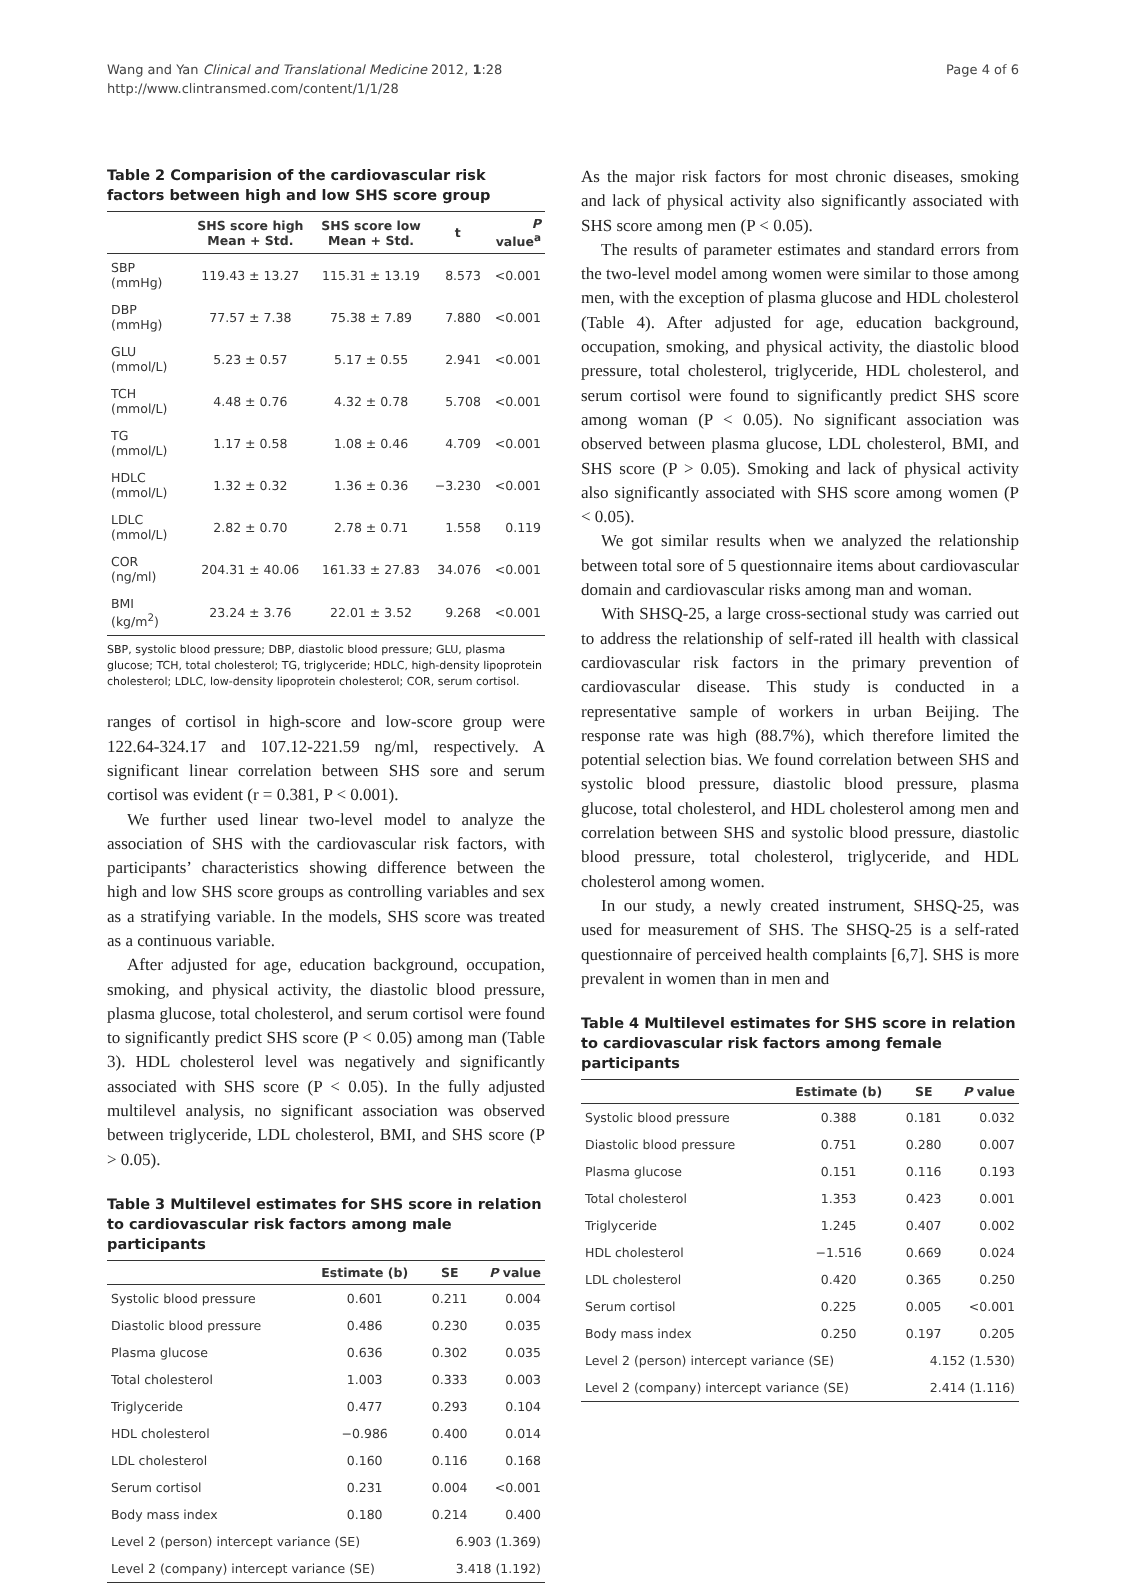Wang and Yan Clinical and Translational Medicine 2012, 1:28
http://www.clintransmed.com/content/1/1/28
Page 4 of 6
Table 2 Comparision of the cardiovascular risk factors between high and low SHS score group
| | SHS score high Mean + Std. | SHS score low Mean + Std. | t | P value<sup>a</sup> |
| --- | --- | --- | --- | --- |
| SBP (mmHg) | 119.43 ± 13.27 | 115.31 ± 13.19 | 8.573 | <0.001 |
| DBP (mmHg) | 77.57 ± 7.38 | 75.38 ± 7.89 | 7.880 | <0.001 |
| GLU (mmol/L) | 5.23 ± 0.57 | 5.17 ± 0.55 | 2.941 | <0.001 |
| TCH (mmol/L) | 4.48 ± 0.76 | 4.32 ± 0.78 | 5.708 | <0.001 |
| TG (mmol/L) | 1.17 ± 0.58 | 1.08 ± 0.46 | 4.709 | <0.001 |
| HDLC (mmol/L) | 1.32 ± 0.32 | 1.36 ± 0.36 | −3.230 | <0.001 |
| LDLC (mmol/L) | 2.82 ± 0.70 | 2.78 ± 0.71 | 1.558 | 0.119 |
| COR (ng/ml) | 204.31 ± 40.06 | 161.33 ± 27.83 | 34.076 | <0.001 |
| BMI (kg/m<sup>2</sup>) | 23.24 ± 3.76 | 22.01 ± 3.52 | 9.268 | <0.001 |
SBP, systolic blood pressure; DBP, diastolic blood pressure; GLU, plasma glucose; TCH, total cholesterol; TG, triglyceride; HDLC, high-density lipoprotein cholesterol; LDLC, low-density lipoprotein cholesterol; COR, serum cortisol.
ranges of cortisol in high-score and low-score group were 122.64-324.17 and 107.12-221.59 ng/ml, respectively. A significant linear correlation between SHS sore and serum cortisol was evident (r = 0.381, P < 0.001).
We further used linear two-level model to analyze the association of SHS with the cardiovascular risk factors, with participants’ characteristics showing difference between the high and low SHS score groups as controlling variables and sex as a stratifying variable. In the models, SHS score was treated as a continuous variable.
After adjusted for age, education background, occupation, smoking, and physical activity, the diastolic blood pressure, plasma glucose, total cholesterol, and serum cortisol were found to significantly predict SHS score (P < 0.05) among man (Table 3). HDL cholesterol level was negatively and significantly associated with SHS score (P < 0.05). In the fully adjusted multilevel analysis, no significant association was observed between triglyceride, LDL cholesterol, BMI, and SHS score (P > 0.05).
Table 3 Multilevel estimates for SHS score in relation to cardiovascular risk factors among male participants
| | Estimate (b) | SE | P value |
| --- | --- | --- | --- |
| Systolic blood pressure | 0.601 | 0.211 | 0.004 |
| Diastolic blood pressure | 0.486 | 0.230 | 0.035 |
| Plasma glucose | 0.636 | 0.302 | 0.035 |
| Total cholesterol | 1.003 | 0.333 | 0.003 |
| Triglyceride | 0.477 | 0.293 | 0.104 |
| HDL cholesterol | −0.986 | 0.400 | 0.014 |
| LDL cholesterol | 0.160 | 0.116 | 0.168 |
| Serum cortisol | 0.231 | 0.004 | <0.001 |
| Body mass index | 0.180 | 0.214 | 0.400 |
| Level 2 (person) intercept variance (SE) | | 6.903 (1.369) | |
| Level 2 (company) intercept variance (SE) | | 3.418 (1.192) | |
As the major risk factors for most chronic diseases, smoking and lack of physical activity also significantly associated with SHS score among men (P < 0.05).
The results of parameter estimates and standard errors from the two-level model among women were similar to those among men, with the exception of plasma glucose and HDL cholesterol (Table 4). After adjusted for age, education background, occupation, smoking, and physical activity, the diastolic blood pressure, total cholesterol, triglyceride, HDL cholesterol, and serum cortisol were found to significantly predict SHS score among woman (P < 0.05). No significant association was observed between plasma glucose, LDL cholesterol, BMI, and SHS score (P > 0.05). Smoking and lack of physical activity also significantly associated with SHS score among women (P < 0.05).
We got similar results when we analyzed the relationship between total sore of 5 questionnaire items about cardiovascular domain and cardiovascular risks among man and woman.
With SHSQ-25, a large cross-sectional study was carried out to address the relationship of self-rated ill health with classical cardiovascular risk factors in the primary prevention of cardiovascular disease. This study is conducted in a representative sample of workers in urban Beijing. The response rate was high (88.7%), which therefore limited the potential selection bias. We found correlation between SHS and systolic blood pressure, diastolic blood pressure, plasma glucose, total cholesterol, and HDL cholesterol among men and correlation between SHS and systolic blood pressure, diastolic blood pressure, total cholesterol, triglyceride, and HDL cholesterol among women.
In our study, a newly created instrument, SHSQ-25, was used for measurement of SHS. The SHSQ-25 is a self-rated questionnaire of perceived health complaints [6,7]. SHS is more prevalent in women than in men and
Table 4 Multilevel estimates for SHS score in relation to cardiovascular risk factors among female participants
| | Estimate (b) | SE | P value |
| --- | --- | --- | --- |
| Systolic blood pressure | 0.388 | 0.181 | 0.032 |
| Diastolic blood pressure | 0.751 | 0.280 | 0.007 |
| Plasma glucose | 0.151 | 0.116 | 0.193 |
| Total cholesterol | 1.353 | 0.423 | 0.001 |
| Triglyceride | 1.245 | 0.407 | 0.002 |
| HDL cholesterol | −1.516 | 0.669 | 0.024 |
| LDL cholesterol | 0.420 | 0.365 | 0.250 |
| Serum cortisol | 0.225 | 0.005 | <0.001 |
| Body mass index | 0.250 | 0.197 | 0.205 |
| Level 2 (person) intercept variance (SE) | | 4.152 (1.530) | |
| Level 2 (company) intercept variance (SE) | | 2.414 (1.116) | |